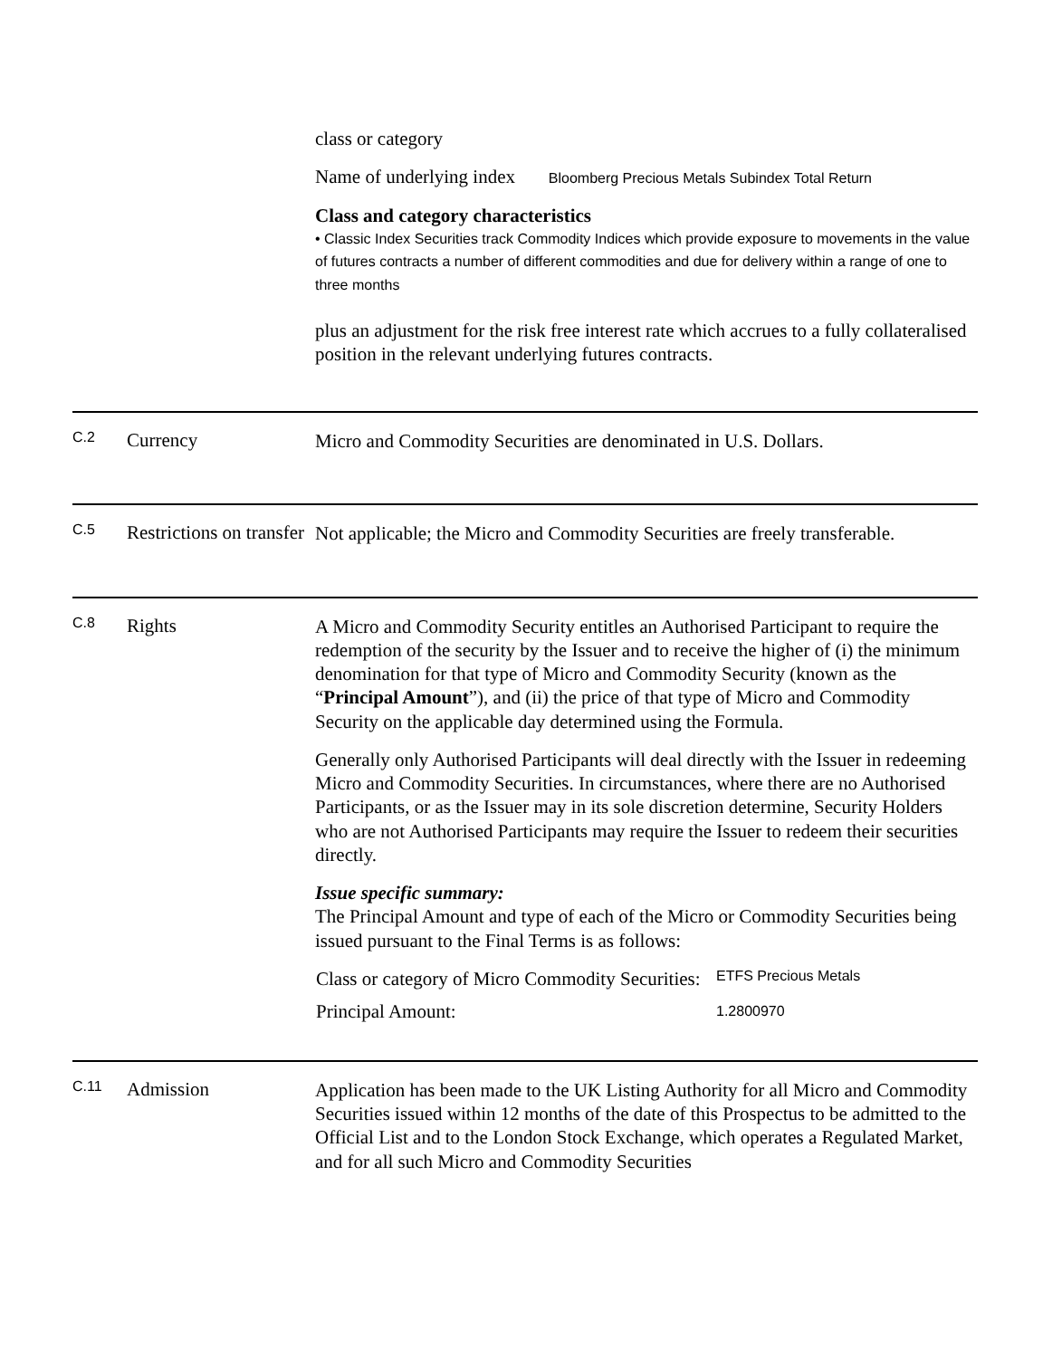class or category
Name of underlying index Bloomberg Precious Metals Subindex Total Return
Class and category characteristics
• Classic Index Securities track Commodity Indices which provide exposure to movements in the value of futures contracts a number of different commodities and due for delivery within a range of one to three months
plus an adjustment for the risk free interest rate which accrues to a fully collateralised position in the relevant underlying futures contracts.
C.2
Currency
Micro and Commodity Securities are denominated in U.S. Dollars.
C.5
Restrictions on transfer
Not applicable; the Micro and Commodity Securities are freely transferable.
C.8
Rights
A Micro and Commodity Security entitles an Authorised Participant to require the redemption of the security by the Issuer and to receive the higher of (i) the minimum denomination for that type of Micro and Commodity Security (known as the “Principal Amount”), and (ii) the price of that type of Micro and Commodity Security on the applicable day determined using the Formula.
Generally only Authorised Participants will deal directly with the Issuer in redeeming Micro and Commodity Securities. In circumstances, where there are no Authorised Participants, or as the Issuer may in its sole discretion determine, Security Holders who are not Authorised Participants may require the Issuer to redeem their securities directly.
Issue specific summary:
The Principal Amount and type of each of the Micro or Commodity Securities being issued pursuant to the Final Terms is as follows:
| Class or category of Micro Commodity Securities: | ETFS Precious Metals |
| Principal Amount: | 1.2800970 |
C.11
Admission
Application has been made to the UK Listing Authority for all Micro and Commodity Securities issued within 12 months of the date of this Prospectus to be admitted to the Official List and to the London Stock Exchange, which operates a Regulated Market, and for all such Micro and Commodity Securities